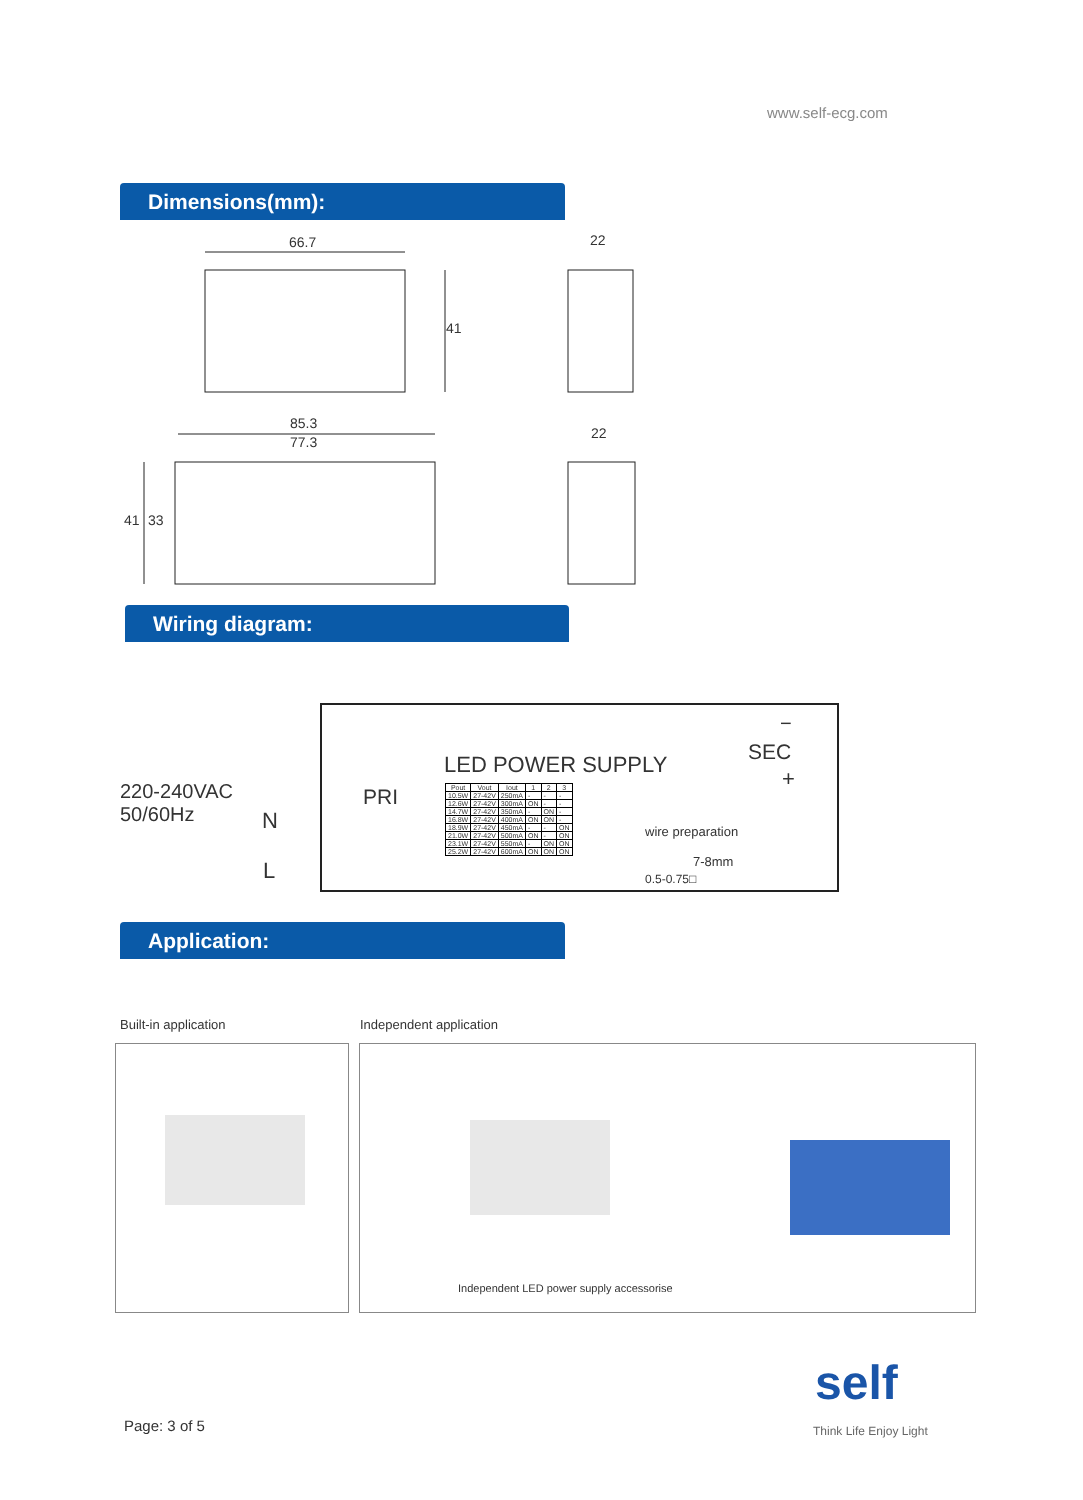www.self-ecg.com
Dimensions(mm):
66.7 22
41
85.3
77.3
22
41 33
Wiring diagram:
220-240VAC
50/60Hz
N
L
PRI
LED POWER SUPPLY SEC
−
+
| Pout | Vout | Iout | 1 | 2 | 3 |
| --- | --- | --- | --- | --- | --- |
| 10.5W | 27-42V | 250mA | - | - | - |
| 12.6W | 27-42V | 300mA | ON | - | - |
| 14.7W | 27-42V | 350mA | - | ON | - |
| 16.8W | 27-42V | 400mA | ON | ON | - |
| 18.9W | 27-42V | 450mA | - | - | ON |
| 21.0W | 27-42V | 500mA | ON | - | ON |
| 23.1W | 27-42V | 550mA | - | ON | ON |
| 25.2W | 27-42V | 600mA | ON | ON | ON |
wire preparation
7-8mm
0.5-0.75□
Application:
Built-in application Independent application
Independent LED power supply accessorise
Page: 3 of 5
self
Think Life Enjoy Light